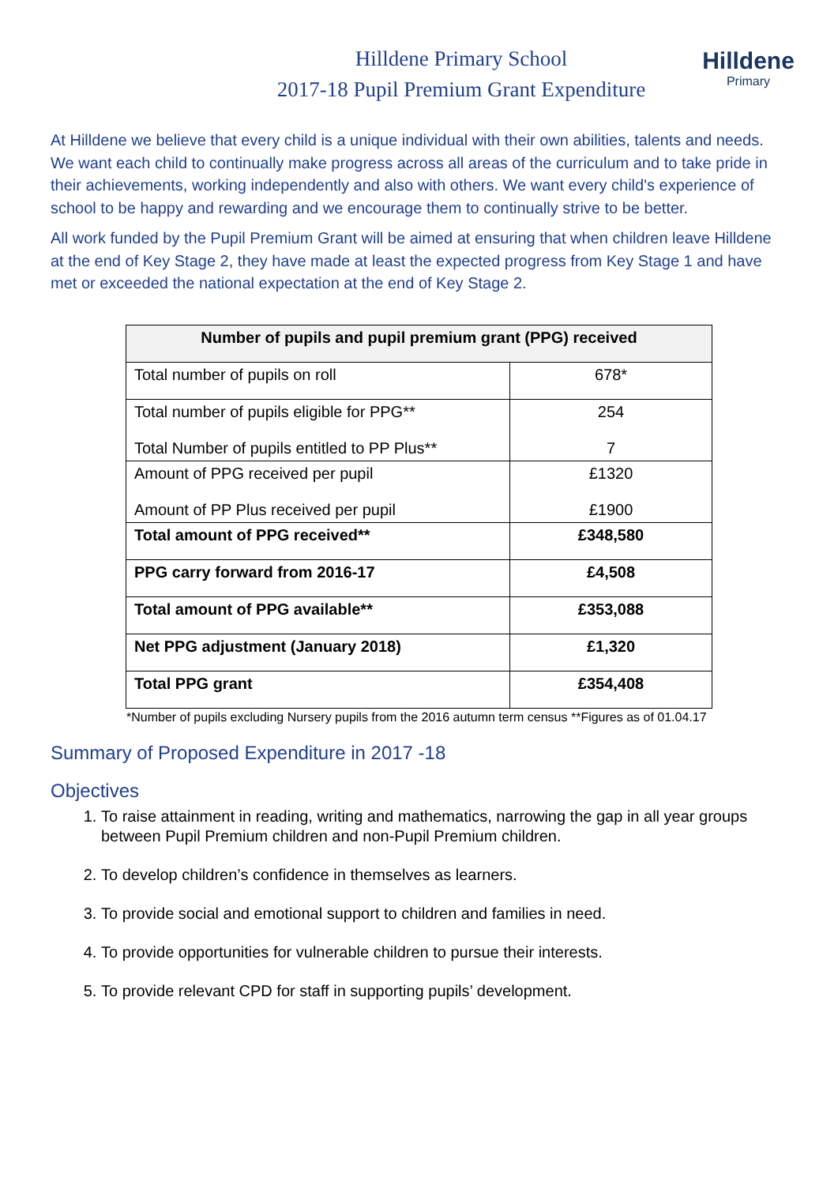Hilldene
Primary
Hilldene Primary School
2017-18 Pupil Premium Grant Expenditure
At Hilldene we believe that every child is a unique individual with their own abilities, talents and needs. We want each child to continually make progress across all areas of the curriculum and to take pride in their achievements, working independently and also with others. We want every child's experience of school to be happy and rewarding and we encourage them to continually strive to be better.
All work funded by the Pupil Premium Grant will be aimed at ensuring that when children leave Hilldene at the end of Key Stage 2, they have made at least the expected progress from Key Stage 1 and have met or exceeded the national expectation at the end of Key Stage 2.
| Number of pupils and pupil premium grant (PPG) received | |
| --- | --- |
| Total number of pupils on roll | 678* |
| Total number of pupils eligible for PPG** Total Number of pupils entitled to PP Plus** | 254 7 |
| Amount of PPG received per pupil Amount of PP Plus received per pupil | £1320 £1900 |
| Total amount of PPG received** | £348,580 |
| PPG carry forward from 2016-17 | £4,508 |
| Total amount of PPG available** | £353,088 |
| Net PPG adjustment (January 2018) | £1,320 |
| Total PPG grant | £354,408 |
*Number of pupils excluding Nursery pupils from the 2016 autumn term census **Figures as of 01.04.17
Summary of Proposed Expenditure in 2017 -18
Objectives
1. To raise attainment in reading, writing and mathematics, narrowing the gap in all year groups between Pupil Premium children and non-Pupil Premium children.
2. To develop children’s confidence in themselves as learners.
3. To provide social and emotional support to children and families in need.
4. To provide opportunities for vulnerable children to pursue their interests.
5. To provide relevant CPD for staff in supporting pupils’ development.